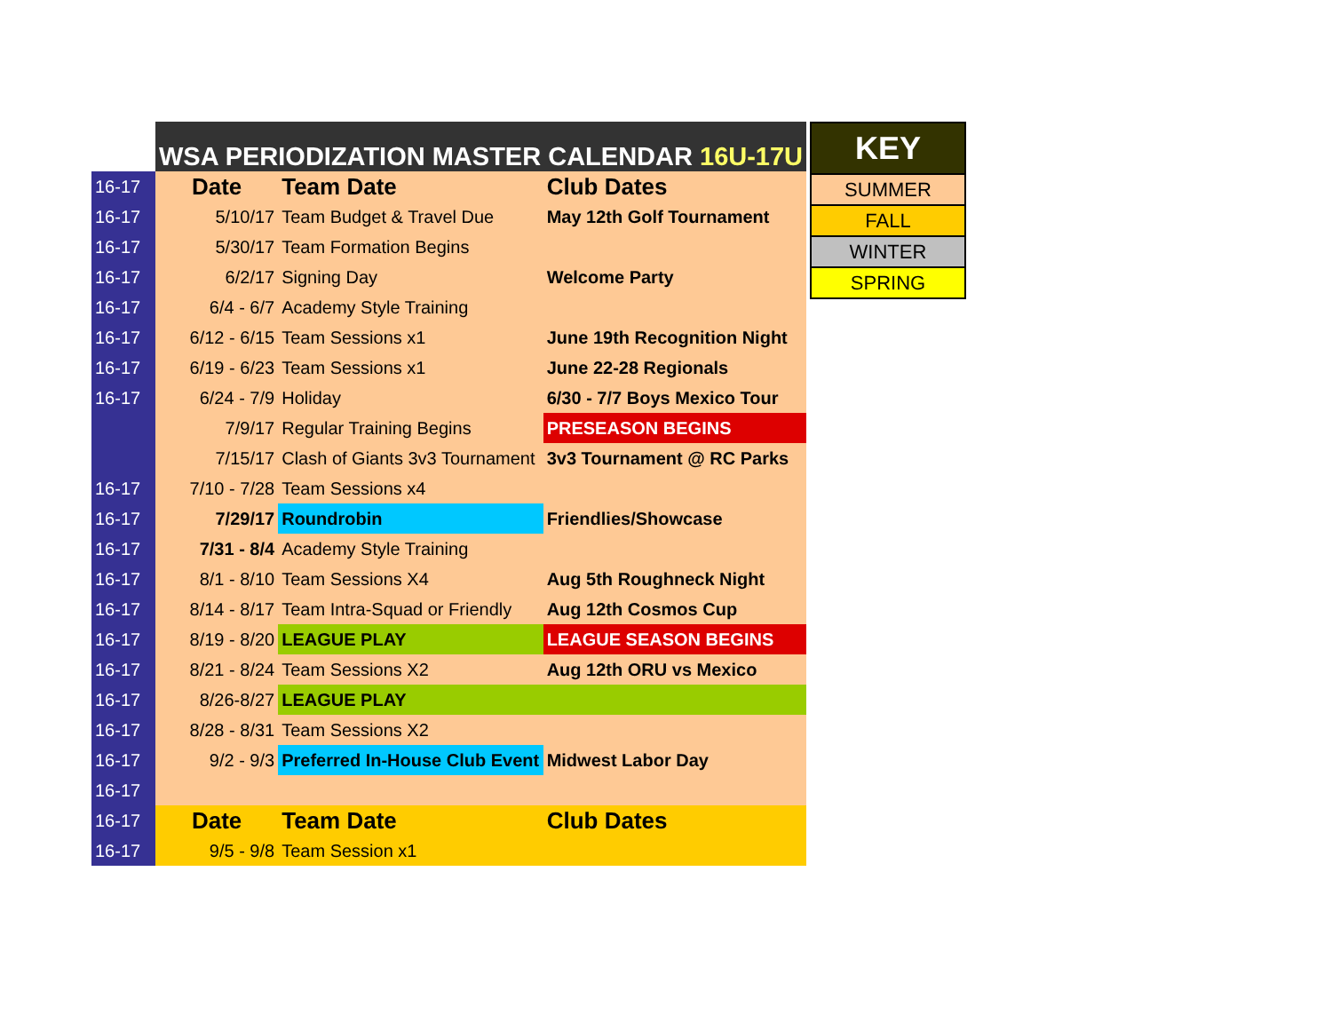| | WSA PERIODIZATION MASTER CALENDAR 16U-17U | | |
| 16-17 | Date | Team Date | Club Dates |
| 16-17 | 5/10/17 | Team Budget & Travel Due | May 12th Golf Tournament |
| 16-17 | 5/30/17 | Team Formation Begins | |
| 16-17 | 6/2/17 | Signing Day | Welcome Party |
| 16-17 | 6/4 - 6/7 | Academy Style Training | |
| 16-17 | 6/12 - 6/15 | Team Sessions x1 | June 19th Recognition Night |
| 16-17 | 6/19 - 6/23 | Team Sessions x1 | June 22-28 Regionals |
| 16-17 | 6/24 - 7/9 | Holiday | 6/30 - 7/7 Boys Mexico Tour |
| | 7/9/17 | Regular Training Begins | PRESEASON BEGINS |
| | 7/15/17 | Clash of Giants 3v3 Tournament | 3v3 Tournament @ RC Parks |
| 16-17 | 7/10 - 7/28 | Team Sessions x4 | |
| 16-17 | 7/29/17 | Roundrobin | Friendlies/Showcase |
| 16-17 | 7/31 - 8/4 | Academy Style Training | |
| 16-17 | 8/1 - 8/10 | Team Sessions X4 | Aug 5th Roughneck Night |
| 16-17 | 8/14 - 8/17 | Team Intra-Squad or Friendly | Aug 12th Cosmos Cup |
| 16-17 | 8/19 - 8/20 | LEAGUE PLAY | LEAGUE SEASON BEGINS |
| 16-17 | 8/21 - 8/24 | Team Sessions X2 | Aug 12th ORU vs Mexico |
| 16-17 | 8/26-8/27 | LEAGUE PLAY | |
| 16-17 | 8/28 - 8/31 | Team Sessions X2 | |
| 16-17 | 9/2 - 9/3 | Preferred In-House Club Event | Midwest Labor Day |
| 16-17 | | | |
| 16-17 | Date | Team Date | Club Dates |
| 16-17 | 9/5 - 9/8 | Team Session x1 | |
| KEY |
| SUMMER |
| FALL |
| WINTER |
| SPRING |